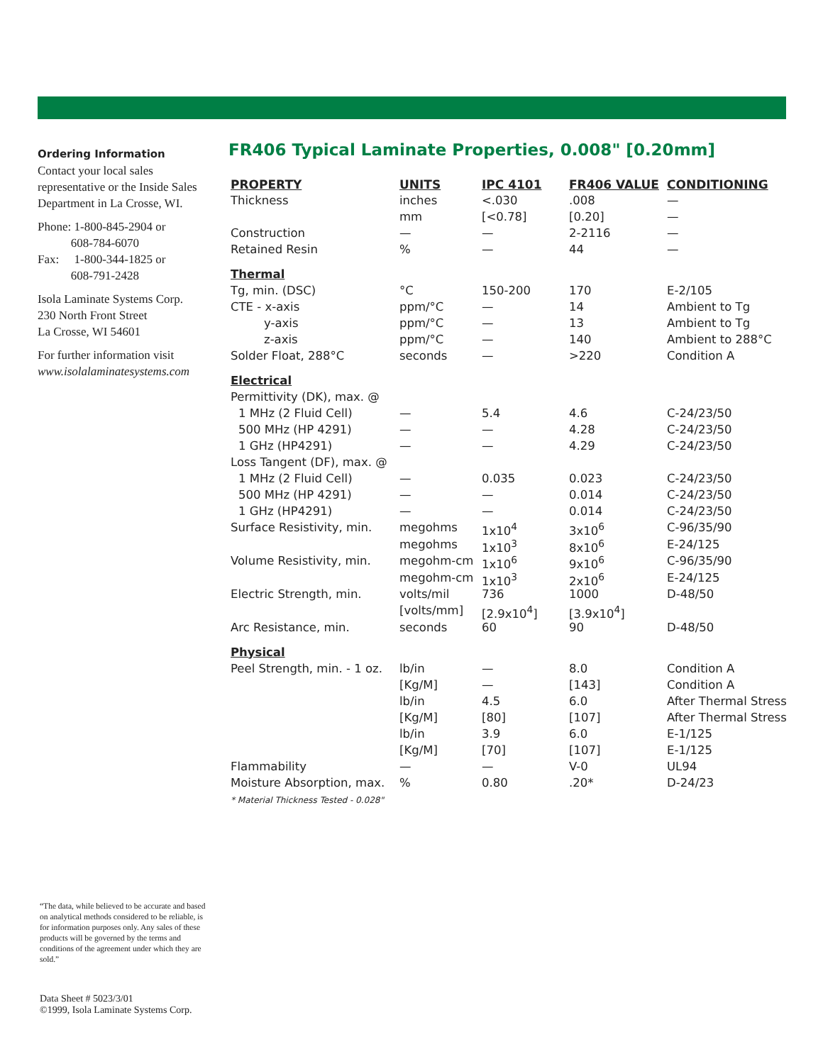Ordering Information
Contact your local sales representative or the Inside Sales Department in La Crosse, WI.
Phone: 1-800-845-2904 or
608-784-6070
Fax: 1-800-344-1825 or
608-791-2428
Isola Laminate Systems Corp.
230 North Front Street
La Crosse, WI 54601
For further information visit
www.isolalaminatesystems.com
FR406 Typical Laminate Properties, 0.008" [0.20mm]
| PROPERTY | UNITS | IPC 4101 | FR406 VALUE | CONDITIONING |
| --- | --- | --- | --- | --- |
| Thickness | inches | <.030 | .008 | — |
| | mm | [<0.78] | [0.20] | — |
| Construction | — | — | 2-2116 | — |
| Retained Resin | % | — | 44 | — |
| Thermal | | | | |
| Tg, min. (DSC) | °C | 150-200 | 170 | E-2/105 |
| CTE - x-axis | ppm/°C | — | 14 | Ambient to Tg |
| y-axis | ppm/°C | — | 13 | Ambient to Tg |
| z-axis | ppm/°C | — | 140 | Ambient to 288°C |
| Solder Float, 288°C | seconds | — | >220 | Condition A |
| Electrical | | | | |
| Permittivity (DK), max. @ | | | | |
| 1 MHz (2 Fluid Cell) | — | 5.4 | 4.6 | C-24/23/50 |
| 500 MHz (HP 4291) | — | — | 4.28 | C-24/23/50 |
| 1 GHz (HP4291) | — | — | 4.29 | C-24/23/50 |
| Loss Tangent (DF), max. @ | | | | |
| 1 MHz (2 Fluid Cell) | — | 0.035 | 0.023 | C-24/23/50 |
| 500 MHz (HP 4291) | — | — | 0.014 | C-24/23/50 |
| 1 GHz (HP4291) | — | — | 0.014 | C-24/23/50 |
| Surface Resistivity, min. | megohms | 1x10<sup>4</sup> | 3x10<sup>6</sup> | C-96/35/90 |
| | megohms | 1x10<sup>3</sup> | 8x10<sup>6</sup> | E-24/125 |
| Volume Resistivity, min. | megohm-cm | 1x10<sup>6</sup> | 9x10<sup>6</sup> | C-96/35/90 |
| | megohm-cm | 1x10<sup>3</sup> | 2x10<sup>6</sup> | E-24/125 |
| Electric Strength, min. | volts/mil | 736 | 1000 | D-48/50 |
| | [volts/mm] | [2.9x10<sup>4</sup>] | [3.9x10<sup>4</sup>] | |
| Arc Resistance, min. | seconds | 60 | 90 | D-48/50 |
| Physical | | | | |
| Peel Strength, min. - 1 oz. | lb/in | — | 8.0 | Condition A |
| | [Kg/M] | — | [143] | Condition A |
| | lb/in | 4.5 | 6.0 | After Thermal Stress |
| | [Kg/M] | [80] | [107] | After Thermal Stress |
| | lb/in | 3.9 | 6.0 | E-1/125 |
| | [Kg/M] | [70] | [107] | E-1/125 |
| Flammability | — | — | V-0 | UL94 |
| Moisture Absorption, max. | % | 0.80 | .20* | D-24/23 |
| * Material Thickness Tested - 0.028" | | | | |
“The data, while believed to be accurate and based on analytical methods considered to be reliable, is for information purposes only. Any sales of these products will be governed by the terms and conditions of the agreement under which they are sold.”
Data Sheet # 5023/3/01
©1999, Isola Laminate Systems Corp.